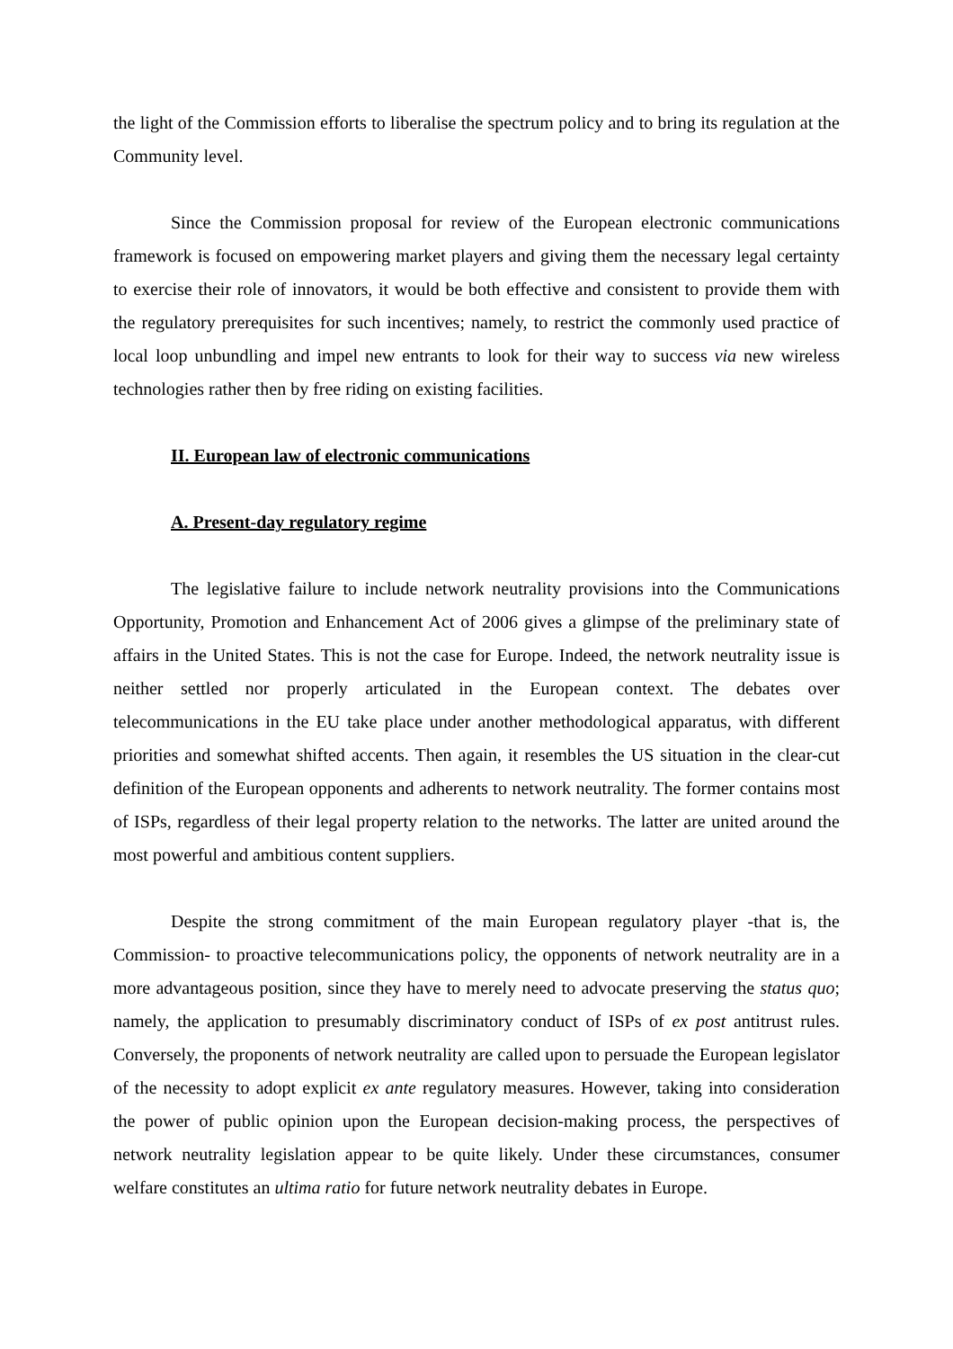the light of the Commission efforts to liberalise the spectrum policy and to bring its regulation at the Community level.
Since the Commission proposal for review of the European electronic communications framework is focused on empowering market players and giving them the necessary legal certainty to exercise their role of innovators, it would be both effective and consistent to provide them with the regulatory prerequisites for such incentives; namely, to restrict the commonly used practice of local loop unbundling and impel new entrants to look for their way to success via new wireless technologies rather then by free riding on existing facilities.
II. European law of electronic communications
A. Present-day regulatory regime
The legislative failure to include network neutrality provisions into the Communications Opportunity, Promotion and Enhancement Act of 2006 gives a glimpse of the preliminary state of affairs in the United States. This is not the case for Europe. Indeed, the network neutrality issue is neither settled nor properly articulated in the European context. The debates over telecommunications in the EU take place under another methodological apparatus, with different priorities and somewhat shifted accents. Then again, it resembles the US situation in the clear-cut definition of the European opponents and adherents to network neutrality. The former contains most of ISPs, regardless of their legal property relation to the networks. The latter are united around the most powerful and ambitious content suppliers.
Despite the strong commitment of the main European regulatory player -that is, the Commission- to proactive telecommunications policy, the opponents of network neutrality are in a more advantageous position, since they have to merely need to advocate preserving the status quo; namely, the application to presumably discriminatory conduct of ISPs of ex post antitrust rules. Conversely, the proponents of network neutrality are called upon to persuade the European legislator of the necessity to adopt explicit ex ante regulatory measures. However, taking into consideration the power of public opinion upon the European decision-making process, the perspectives of network neutrality legislation appear to be quite likely. Under these circumstances, consumer welfare constitutes an ultima ratio for future network neutrality debates in Europe.